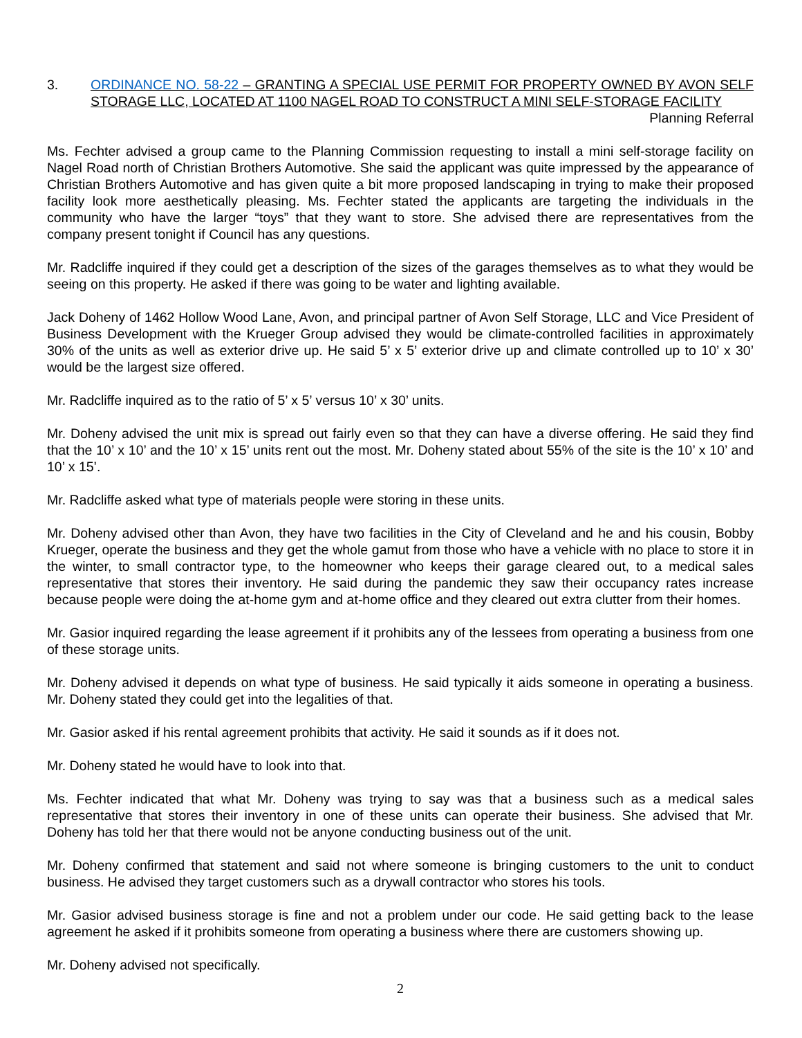3. ORDINANCE NO. 58-22 – GRANTING A SPECIAL USE PERMIT FOR PROPERTY OWNED BY AVON SELF STORAGE LLC, LOCATED AT 1100 NAGEL ROAD TO CONSTRUCT A MINI SELF-STORAGE FACILITY Planning Referral
Ms. Fechter advised a group came to the Planning Commission requesting to install a mini self-storage facility on Nagel Road north of Christian Brothers Automotive. She said the applicant was quite impressed by the appearance of Christian Brothers Automotive and has given quite a bit more proposed landscaping in trying to make their proposed facility look more aesthetically pleasing. Ms. Fechter stated the applicants are targeting the individuals in the community who have the larger “toys” that they want to store. She advised there are representatives from the company present tonight if Council has any questions.
Mr. Radcliffe inquired if they could get a description of the sizes of the garages themselves as to what they would be seeing on this property. He asked if there was going to be water and lighting available.
Jack Doheny of 1462 Hollow Wood Lane, Avon, and principal partner of Avon Self Storage, LLC and Vice President of Business Development with the Krueger Group advised they would be climate-controlled facilities in approximately 30% of the units as well as exterior drive up. He said 5’ x 5’ exterior drive up and climate controlled up to 10’ x 30’ would be the largest size offered.
Mr. Radcliffe inquired as to the ratio of 5’ x 5’ versus 10’ x 30’ units.
Mr. Doheny advised the unit mix is spread out fairly even so that they can have a diverse offering. He said they find that the 10’ x 10’ and the 10’ x 15’ units rent out the most. Mr. Doheny stated about 55% of the site is the 10’ x 10’ and 10’ x 15’.
Mr. Radcliffe asked what type of materials people were storing in these units.
Mr. Doheny advised other than Avon, they have two facilities in the City of Cleveland and he and his cousin, Bobby Krueger, operate the business and they get the whole gamut from those who have a vehicle with no place to store it in the winter, to small contractor type, to the homeowner who keeps their garage cleared out, to a medical sales representative that stores their inventory. He said during the pandemic they saw their occupancy rates increase because people were doing the at-home gym and at-home office and they cleared out extra clutter from their homes.
Mr. Gasior inquired regarding the lease agreement if it prohibits any of the lessees from operating a business from one of these storage units.
Mr. Doheny advised it depends on what type of business. He said typically it aids someone in operating a business. Mr. Doheny stated they could get into the legalities of that.
Mr. Gasior asked if his rental agreement prohibits that activity. He said it sounds as if it does not.
Mr. Doheny stated he would have to look into that.
Ms. Fechter indicated that what Mr. Doheny was trying to say was that a business such as a medical sales representative that stores their inventory in one of these units can operate their business. She advised that Mr. Doheny has told her that there would not be anyone conducting business out of the unit.
Mr. Doheny confirmed that statement and said not where someone is bringing customers to the unit to conduct business. He advised they target customers such as a drywall contractor who stores his tools.
Mr. Gasior advised business storage is fine and not a problem under our code. He said getting back to the lease agreement he asked if it prohibits someone from operating a business where there are customers showing up.
Mr. Doheny advised not specifically.
2